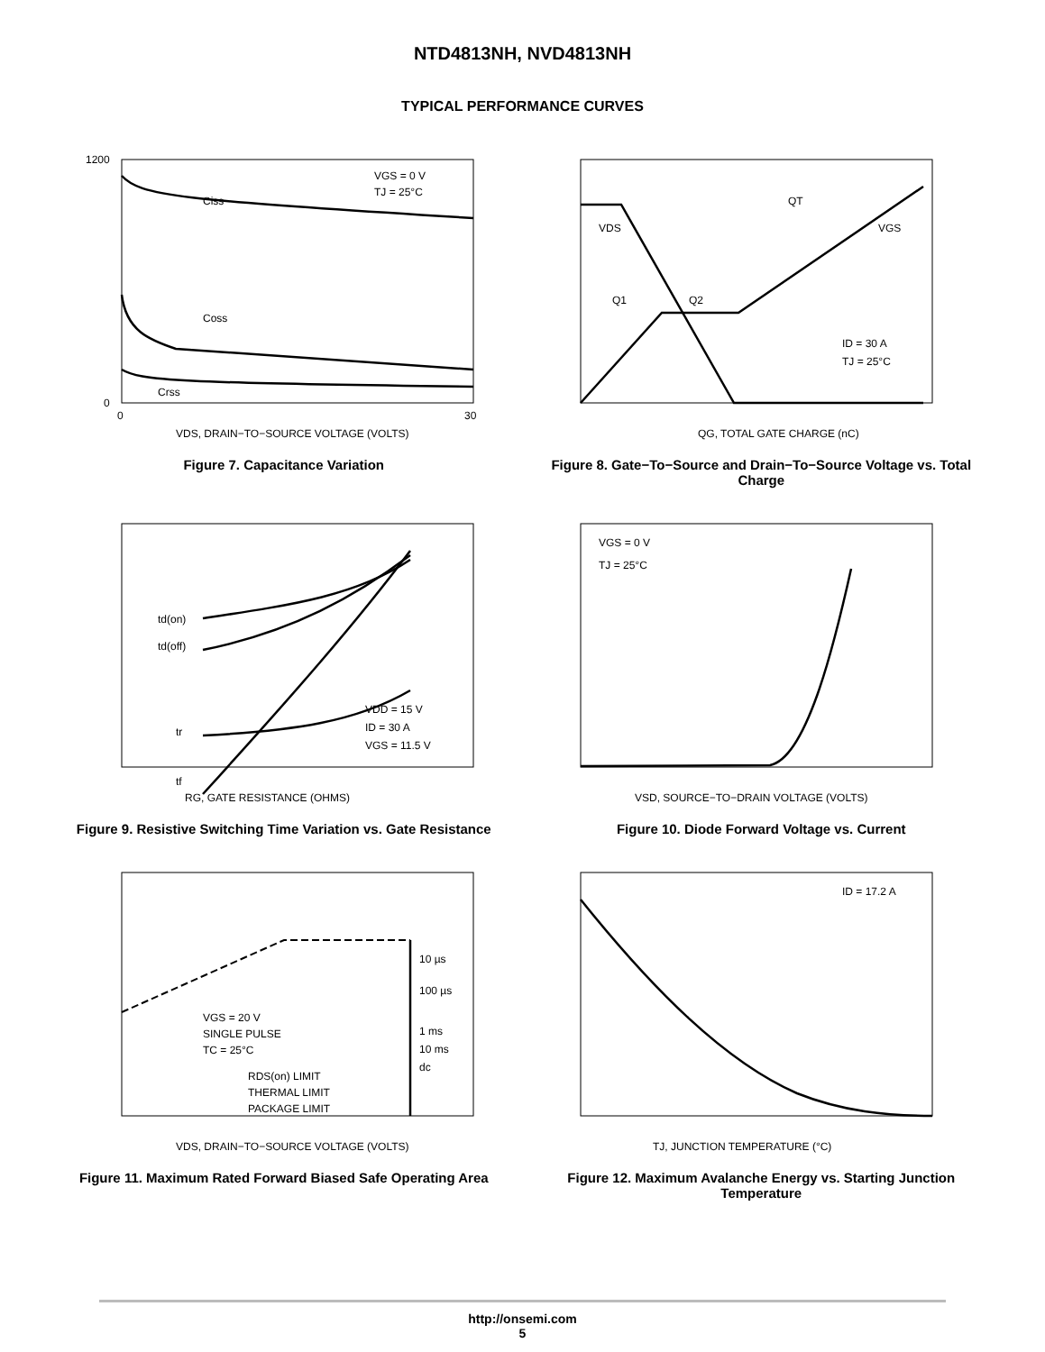NTD4813NH, NVD4813NH
TYPICAL PERFORMANCE CURVES
Ciss
Coss
Crss
VGS = 0 V
TJ = 25°C
1200
0
0
30
VDS, DRAIN−TO−SOURCE VOLTAGE (VOLTS)
Figure 7. Capacitance Variation
QT
VDS
VGS
Q1
Q2
ID = 30 A
TJ = 25°C
QG, TOTAL GATE CHARGE (nC)
Figure 8. Gate−To−Source and Drain−To−Source Voltage vs. Total Charge
td(on)
td(off)
tr
tf
VDD = 15 V
ID = 30 A
VGS = 11.5 V
RG, GATE RESISTANCE (OHMS)
Figure 9. Resistive Switching Time Variation vs. Gate Resistance
VGS = 0 V
TJ = 25°C
VSD, SOURCE−TO−DRAIN VOLTAGE (VOLTS)
Figure 10. Diode Forward Voltage vs. Current
VGS = 20 V
SINGLE PULSE
TC = 25°C
RDS(on) LIMIT
THERMAL LIMIT
PACKAGE LIMIT
10 µs
100 µs
1 ms
10 ms
dc
VDS, DRAIN−TO−SOURCE VOLTAGE (VOLTS)
Figure 11. Maximum Rated Forward Biased Safe Operating Area
ID = 17.2 A
TJ, JUNCTION TEMPERATURE (°C)
Figure 12. Maximum Avalanche Energy vs. Starting Junction Temperature
http://onsemi.com
5